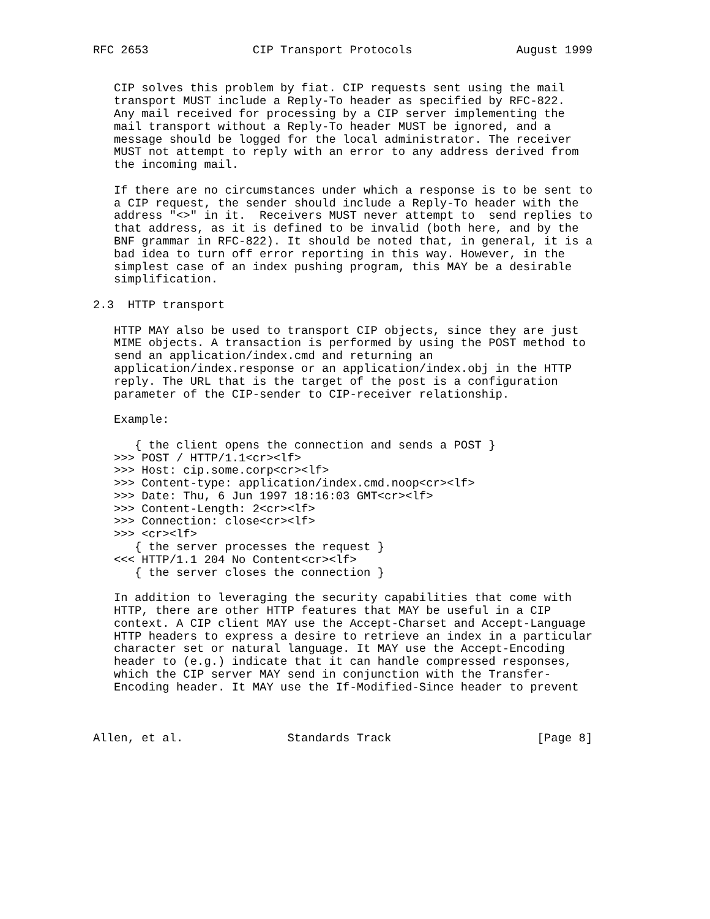RFC 2653               CIP Transport Protocols               August 1999


   CIP solves this problem by fiat. CIP requests sent using the mail
   transport MUST include a Reply-To header as specified by RFC-822.
   Any mail received for processing by a CIP server implementing the
   mail transport without a Reply-To header MUST be ignored, and a
   message should be logged for the local administrator. The receiver
   MUST not attempt to reply with an error to any address derived from
   the incoming mail.

   If there are no circumstances under which a response is to be sent to
   a CIP request, the sender should include a Reply-To header with the
   address "<>" in it.  Receivers MUST never attempt to  send replies to
   that address, as it is defined to be invalid (both here, and by the
   BNF grammar in RFC-822). It should be noted that, in general, it is a
   bad idea to turn off error reporting in this way. However, in the
   simplest case of an index pushing program, this MAY be a desirable
   simplification.

2.3  HTTP transport

   HTTP MAY also be used to transport CIP objects, since they are just
   MIME objects. A transaction is performed by using the POST method to
   send an application/index.cmd and returning an
   application/index.response or an application/index.obj in the HTTP
   reply. The URL that is the target of the post is a configuration
   parameter of the CIP-sender to CIP-receiver relationship.

   Example:

      { the client opens the connection and sends a POST }
   >>> POST / HTTP/1.1<cr><lf>
   >>> Host: cip.some.corp<cr><lf>
   >>> Content-type: application/index.cmd.noop<cr><lf>
   >>> Date: Thu, 6 Jun 1997 18:16:03 GMT<cr><lf>
   >>> Content-Length: 2<cr><lf>
   >>> Connection: close<cr><lf>
   >>> <cr><lf>
      { the server processes the request }
   <<< HTTP/1.1 204 No Content<cr><lf>
      { the server closes the connection }

   In addition to leveraging the security capabilities that come with
   HTTP, there are other HTTP features that MAY be useful in a CIP
   context. A CIP client MAY use the Accept-Charset and Accept-Language
   HTTP headers to express a desire to retrieve an index in a particular
   character set or natural language. It MAY use the Accept-Encoding
   header to (e.g.) indicate that it can handle compressed responses,
   which the CIP server MAY send in conjunction with the Transfer-
   Encoding header. It MAY use the If-Modified-Since header to prevent



Allen, et al.               Standards Track                     [Page 8]